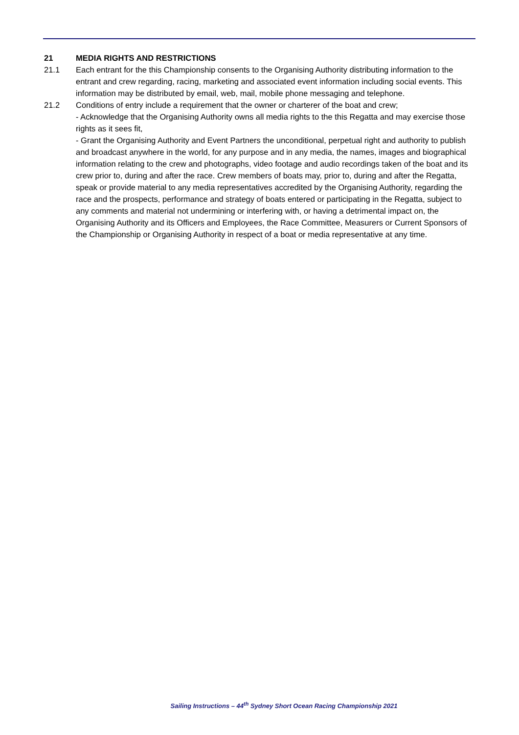21 MEDIA RIGHTS AND RESTRICTIONS
21.1 Each entrant for the this Championship consents to the Organising Authority distributing information to the entrant and crew regarding, racing, marketing and associated event information including social events. This information may be distributed by email, web, mail, mobile phone messaging and telephone.
21.2 Conditions of entry include a requirement that the owner or charterer of the boat and crew;
- Acknowledge that the Organising Authority owns all media rights to the this Regatta and may exercise those rights as it sees fit,
- Grant the Organising Authority and Event Partners the unconditional, perpetual right and authority to publish and broadcast anywhere in the world, for any purpose and in any media, the names, images and biographical information relating to the crew and photographs, video footage and audio recordings taken of the boat and its crew prior to, during and after the race. Crew members of boats may, prior to, during and after the Regatta, speak or provide material to any media representatives accredited by the Organising Authority, regarding the race and the prospects, performance and strategy of boats entered or participating in the Regatta, subject to any comments and material not undermining or interfering with, or having a detrimental impact on, the Organising Authority and its Officers and Employees, the Race Committee, Measurers or Current Sponsors of the Championship or Organising Authority in respect of a boat or media representative at any time.
Sailing Instructions – 44<sup>th</sup> Sydney Short Ocean Racing Championship 2021